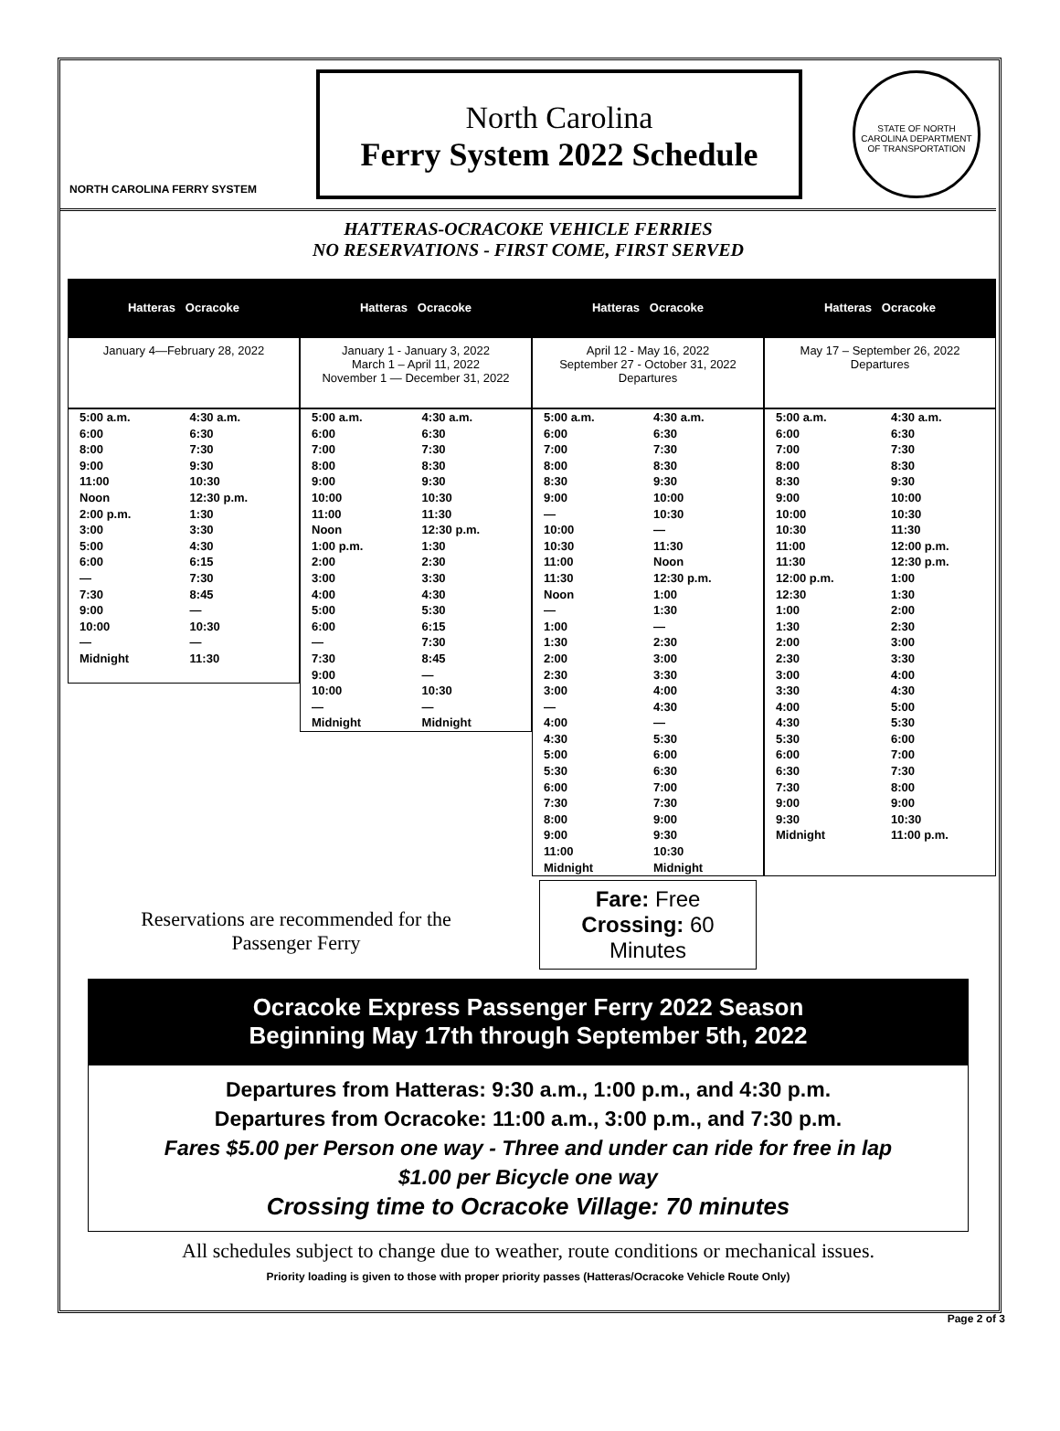NORTH CAROLINA FERRY SYSTEM
North Carolina
Ferry System 2022 Schedule
STATE OF NORTH CAROLINA DEPARTMENT OF TRANSPORTATION
HATTERAS-OCRACOKE VEHICLE FERRIES
NO RESERVATIONS - FIRST COME, FIRST SERVED
Hatteras Ocracoke
January 4—February 28, 2022
| 5:00 a.m. 6:00 8:00 9:00 11:00 Noon 2:00 p.m. 3:00 5:00 6:00 — 7:30 9:00 10:00 — Midnight | 4:30 a.m. 6:30 7:30 9:30 10:30 12:30 p.m. 1:30 3:30 4:30 6:15 7:30 8:45 — 10:30 — 11:30 |
Hatteras Ocracoke
January 1 - January 3, 2022
March 1 – April 11, 2022
November 1 — December 31, 2022
| 5:00 a.m. 6:00 7:00 8:00 9:00 10:00 11:00 Noon 1:00 p.m. 2:00 3:00 4:00 5:00 6:00 — 7:30 9:00 10:00 — Midnight | 4:30 a.m. 6:30 7:30 8:30 9:30 10:30 11:30 12:30 p.m. 1:30 2:30 3:30 4:30 5:30 6:15 7:30 8:45 — 10:30 — Midnight |
Hatteras Ocracoke
April 12 - May 16, 2022
September 27 - October 31, 2022
Departures
| 5:00 a.m. 6:00 7:00 8:00 8:30 9:00 — 10:00 10:30 11:00 11:30 Noon — 1:00 1:30 2:00 2:30 3:00 — 4:00 4:30 5:00 5:30 6:00 7:30 8:00 9:00 11:00 Midnight | 4:30 a.m. 6:30 7:30 8:30 9:30 10:00 10:30 — 11:30 Noon 12:30 p.m. 1:00 1:30 — 2:30 3:00 3:30 4:00 4:30 — 5:30 6:00 6:30 7:00 7:30 9:00 9:30 10:30 Midnight |
Hatteras Ocracoke
May 17 – September 26, 2022
Departures
| 5:00 a.m. 6:00 7:00 8:00 8:30 9:00 10:00 10:30 11:00 11:30 12:00 p.m. 12:30 1:00 1:30 2:00 2:30 3:00 3:30 4:00 4:30 5:30 6:00 6:30 7:30 9:00 9:30 Midnight | 4:30 a.m. 6:30 7:30 8:30 9:30 10:00 10:30 11:30 12:00 p.m. 12:30 p.m. 1:00 1:30 2:00 2:30 3:00 3:30 4:00 4:30 5:00 5:30 6:00 7:00 7:30 8:00 9:00 10:30 11:00 p.m. |
Reservations are recommended for the
Passenger Ferry
Fare: Free
Crossing: 60 Minutes
Ocracoke Express Passenger Ferry 2022 Season
Beginning May 17th through September 5th, 2022
Departures from Hatteras: 9:30 a.m., 1:00 p.m., and 4:30 p.m.
Departures from Ocracoke: 11:00 a.m., 3:00 p.m., and 7:30 p.m.
Fares $5.00 per Person one way - Three and under can ride for free in lap
$1.00 per Bicycle one way
Crossing time to Ocracoke Village: 70 minutes
All schedules subject to change due to weather, route conditions or mechanical issues.
Priority loading is given to those with proper priority passes (Hatteras/Ocracoke Vehicle Route Only)
Page 2 of 3